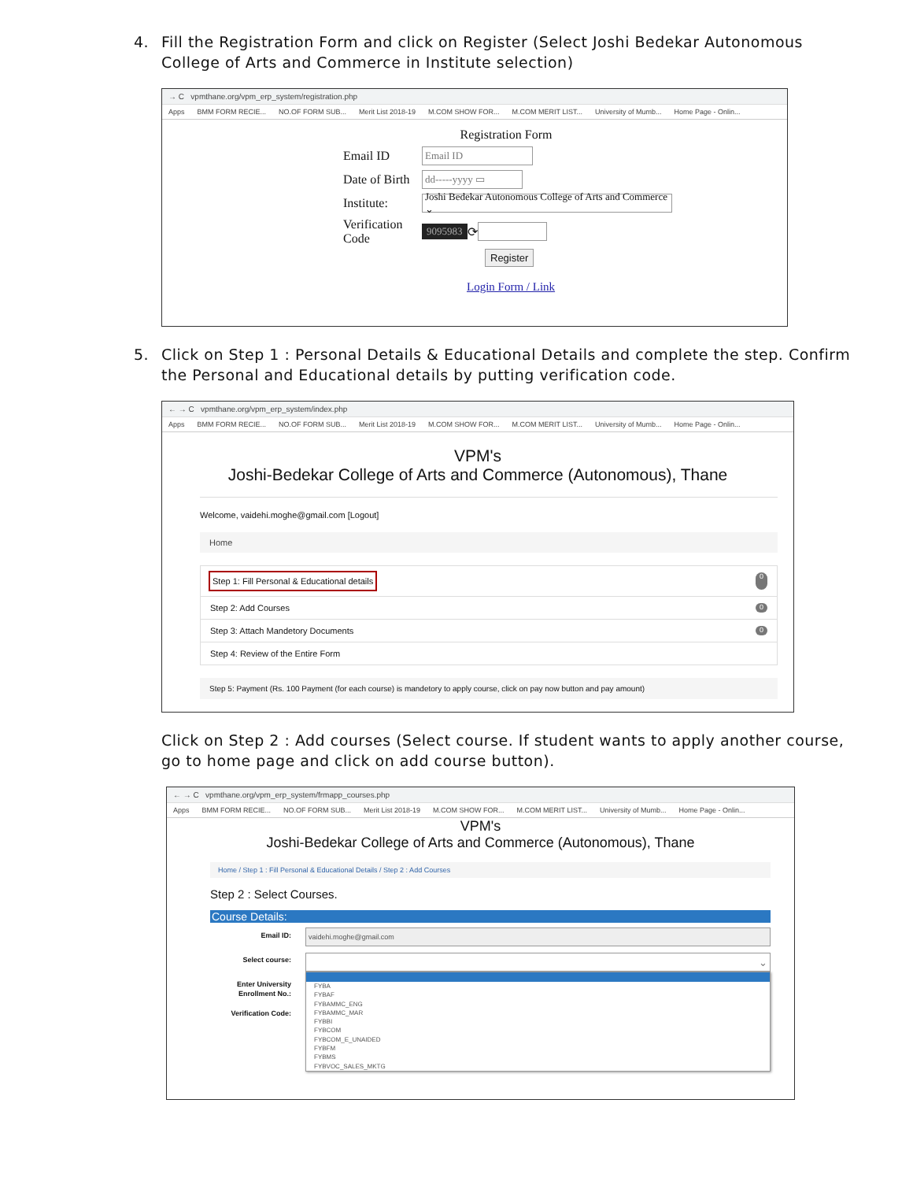4. Fill the Registration Form and click on Register (Select Joshi Bedekar Autonomous College of Arts and Commerce in Institute selection)
→ C vpmthane.org/vpm_erp_system/registration.php
Apps BMM FORM RECIE... NO.OF FORM SUB... Merit List 2018-19 M.COM SHOW FOR... M.COM MERIT LIST... University of Mumb... Home Page - Onlin...
Registration Form
Email ID
Email ID
Date of Birth
dd-----yyyy ▭
Institute:
Joshi Bedekar Autonomous College of Arts and Commerce ⌄
Verification Code 9095983 ⟳
Register
Login Form / Link
5. Click on Step 1 : Personal Details & Educational Details and complete the step. Confirm the Personal and Educational details by putting verification code.
← → C vpmthane.org/vpm_erp_system/index.php
Apps BMM FORM RECIE... NO.OF FORM SUB... Merit List 2018-19 M.COM SHOW FOR... M.COM MERIT LIST... University of Mumb... Home Page - Onlin...
VPM's
Joshi-Bedekar College of Arts and Commerce (Autonomous), Thane
Welcome, vaidehi.moghe@gmail.com [Logout]
Home
Step 1: Fill Personal & Educational details 0
Step 2: Add Courses 0
Step 3: Attach Mandetory Documents 0
Step 4: Review of the Entire Form
Step 5: Payment (Rs. 100 Payment (for each course) is mandetory to apply course, click on pay now button and pay amount)
Click on Step 2 : Add courses (Select course. If student wants to apply another course, go to home page and click on add course button).
← → C vpmthane.org/vpm_erp_system/frmapp_courses.php
Apps BMM FORM RECIE... NO.OF FORM SUB... Merit List 2018-19 M.COM SHOW FOR... M.COM MERIT LIST... University of Mumb... Home Page - Onlin...
VPM's
Joshi-Bedekar College of Arts and Commerce (Autonomous), Thane
Home / Step 1 : Fill Personal & Educational Details / Step 2 : Add Courses
Step 2 : Select Courses.
Course Details:
Email ID:
Select course:
Enter University Enrollment No.:
Verification Code:
vaidehi.moghe@gmail.com
⌄
FYBA
FYBAF
FYBAMMC_ENG
FYBAMMC_MAR
FYBBI
FYBCOM
FYBCOM_E_UNAIDED
FYBFM
FYBMS
FYBVOC_SALES_MKTG